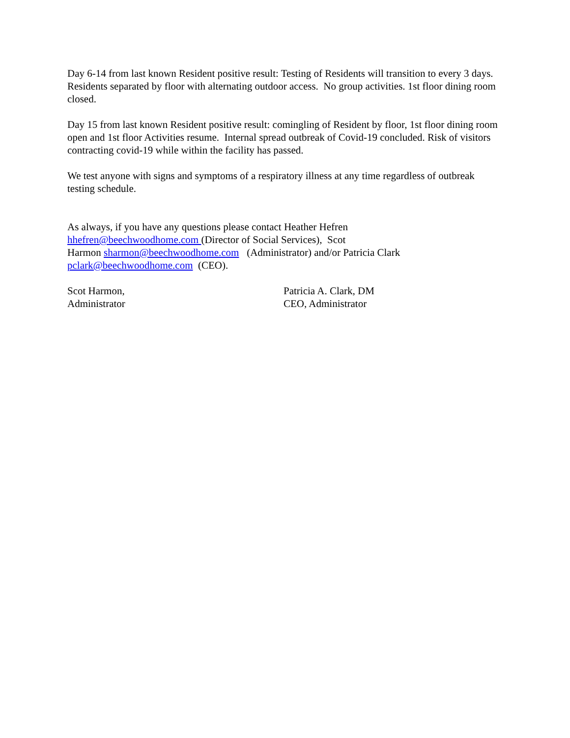Day 6-14 from last known Resident positive result: Testing of Residents will transition to every 3 days. Residents separated by floor with alternating outdoor access. No group activities. 1st floor dining room closed.
Day 15 from last known Resident positive result: comingling of Resident by floor, 1st floor dining room open and 1st floor Activities resume. Internal spread outbreak of Covid-19 concluded. Risk of visitors contracting covid-19 while within the facility has passed.
We test anyone with signs and symptoms of a respiratory illness at any time regardless of outbreak testing schedule.
As always, if you have any questions please contact Heather Hefren
hhefren@beechwoodhome.com (Director of Social Services), Scot
Harmon sharmon@beechwoodhome.com (Administrator) and/or Patricia Clark
pclark@beechwoodhome.com (CEO).
Scot Harmon,
Administrator
Patricia A. Clark, DM
CEO, Administrator